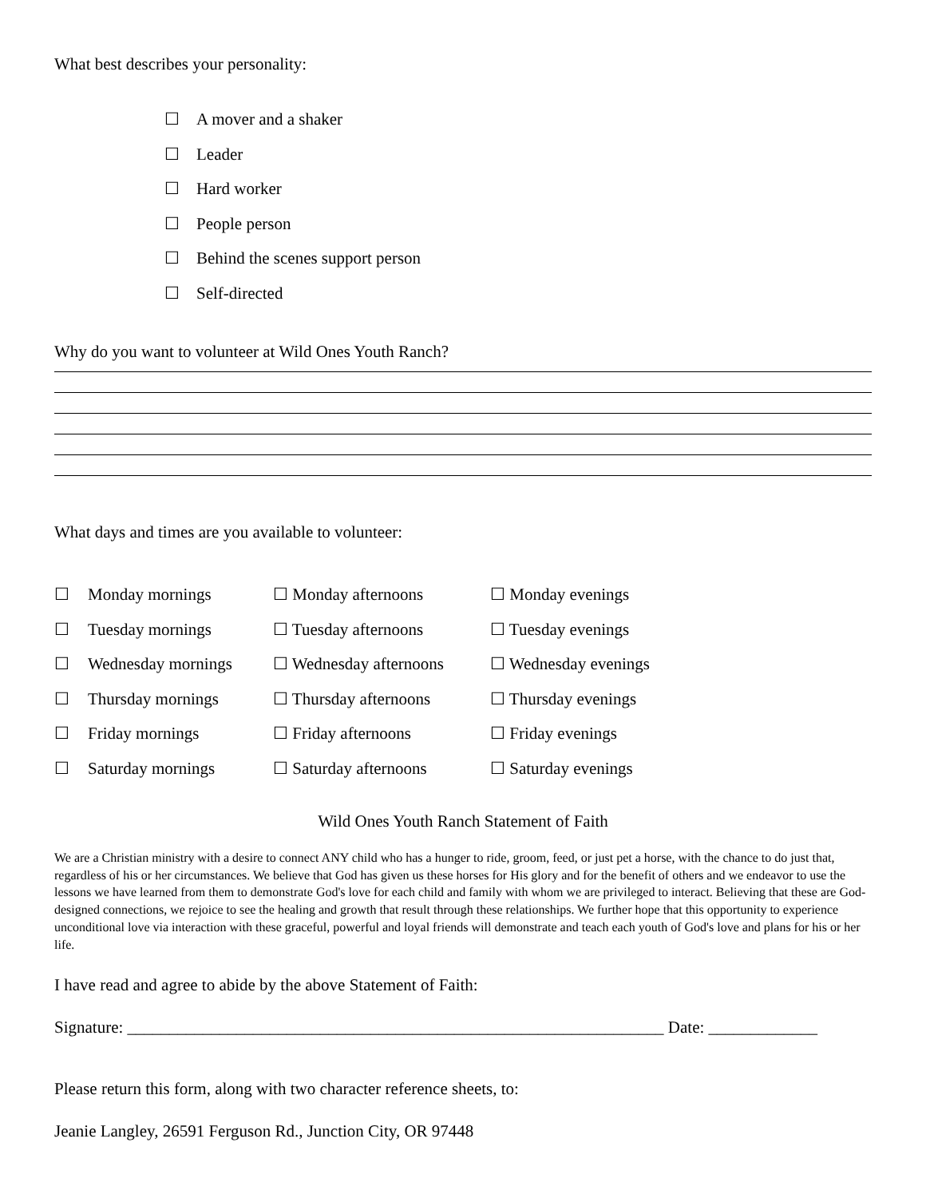What best describes your personality:
☐ A mover and a shaker
☐ Leader
☐ Hard worker
☐ People person
☐ Behind the scenes support person
☐ Self-directed
Why do you want to volunteer at Wild Ones Youth Ranch?
What days and times are you available to volunteer:
| ☐ | Monday mornings | ☐ Monday afternoons | ☐ Monday evenings |
| ☐ | Tuesday mornings | ☐ Tuesday afternoons | ☐ Tuesday evenings |
| ☐ | Wednesday mornings | ☐ Wednesday afternoons | ☐ Wednesday evenings |
| ☐ | Thursday mornings | ☐ Thursday afternoons | ☐ Thursday evenings |
| ☐ | Friday mornings | ☐ Friday afternoons | ☐ Friday evenings |
| ☐ | Saturday mornings | ☐ Saturday afternoons | ☐ Saturday evenings |
Wild Ones Youth Ranch Statement of Faith
We are a Christian ministry with a desire to connect ANY child who has a hunger to ride, groom, feed, or just pet a horse, with the chance to do just that, regardless of his or her circumstances. We believe that God has given us these horses for His glory and for the benefit of others and we endeavor to use the lessons we have learned from them to demonstrate God's love for each child and family with whom we are privileged to interact. Believing that these are God-designed connections, we rejoice to see the healing and growth that result through these relationships. We further hope that this opportunity to experience unconditional love via interaction with these graceful, powerful and loyal friends will demonstrate and teach each youth of God's love and plans for his or her life.
I have read and agree to abide by the above Statement of Faith:
Signature: ________________________________________________________________ Date: _____________
Please return this form, along with two character reference sheets, to:
Jeanie Langley, 26591 Ferguson Rd., Junction City, OR 97448